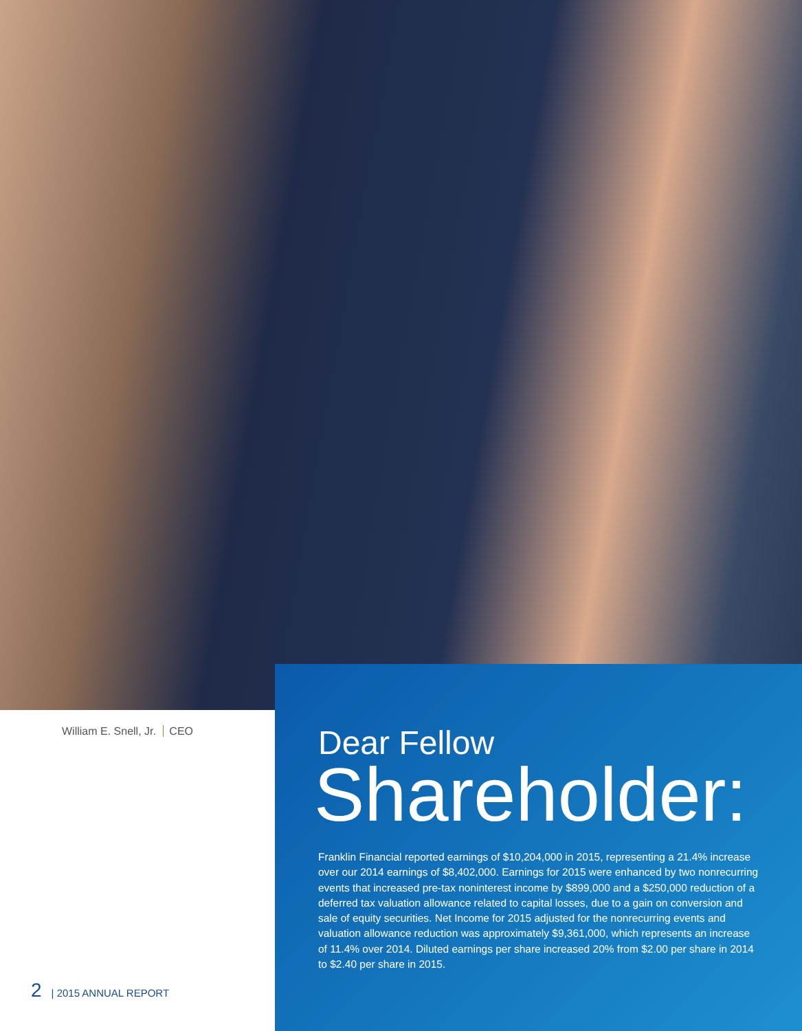William E. Snell, Jr. CEO
2 | 2015 ANNUAL REPORT
Dear Fellow
Shareholder:
Franklin Financial reported earnings of $10,204,000 in 2015, representing a 21.4% increase over our 2014 earnings of $8,402,000. Earnings for 2015 were enhanced by two nonrecurring events that increased pre-tax noninterest income by $899,000 and a $250,000 reduction of a deferred tax valuation allowance related to capital losses, due to a gain on conversion and sale of equity securities. Net Income for 2015 adjusted for the nonrecurring events and valuation allowance reduction was approximately $9,361,000, which represents an increase of 11.4% over 2014. Diluted earnings per share increased 20% from $2.00 per share in 2014 to $2.40 per share in 2015.